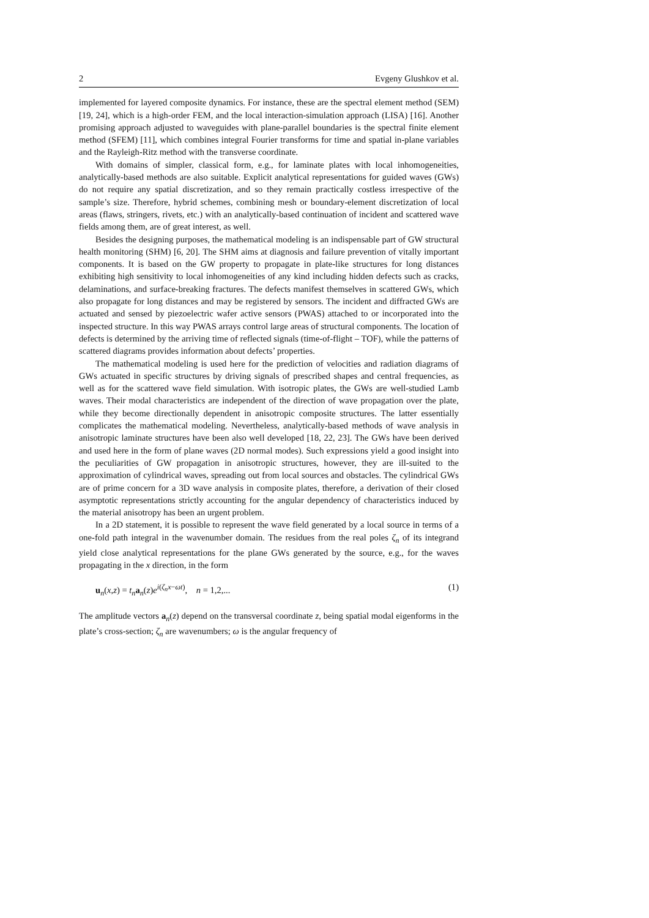2 Evgeny Glushkov et al.
implemented for layered composite dynamics. For instance, these are the spectral element method (SEM) [19, 24], which is a high-order FEM, and the local interaction-simulation approach (LISA) [16]. Another promising approach adjusted to waveguides with plane-parallel boundaries is the spectral finite element method (SFEM) [11], which combines integral Fourier transforms for time and spatial in-plane variables and the Rayleigh-Ritz method with the transverse coordinate.
With domains of simpler, classical form, e.g., for laminate plates with local inhomogeneities, analytically-based methods are also suitable. Explicit analytical representations for guided waves (GWs) do not require any spatial discretization, and so they remain practically costless irrespective of the sample’s size. Therefore, hybrid schemes, combining mesh or boundary-element discretization of local areas (flaws, stringers, rivets, etc.) with an analytically-based continuation of incident and scattered wave fields among them, are of great interest, as well.
Besides the designing purposes, the mathematical modeling is an indispensable part of GW structural health monitoring (SHM) [6, 20]. The SHM aims at diagnosis and failure prevention of vitally important components. It is based on the GW property to propagate in plate-like structures for long distances exhibiting high sensitivity to local inhomogeneities of any kind including hidden defects such as cracks, delaminations, and surface-breaking fractures. The defects manifest themselves in scattered GWs, which also propagate for long distances and may be registered by sensors. The incident and diffracted GWs are actuated and sensed by piezoelectric wafer active sensors (PWAS) attached to or incorporated into the inspected structure. In this way PWAS arrays control large areas of structural components. The location of defects is determined by the arriving time of reflected signals (time-of-flight – TOF), while the patterns of scattered diagrams provides information about defects’ properties.
The mathematical modeling is used here for the prediction of velocities and radiation diagrams of GWs actuated in specific structures by driving signals of prescribed shapes and central frequencies, as well as for the scattered wave field simulation. With isotropic plates, the GWs are well-studied Lamb waves. Their modal characteristics are independent of the direction of wave propagation over the plate, while they become directionally dependent in anisotropic composite structures. The latter essentially complicates the mathematical modeling. Nevertheless, analytically-based methods of wave analysis in anisotropic laminate structures have been also well developed [18, 22, 23]. The GWs have been derived and used here in the form of plane waves (2D normal modes). Such expressions yield a good insight into the peculiarities of GW propagation in anisotropic structures, however, they are ill-suited to the approximation of cylindrical waves, spreading out from local sources and obstacles. The cylindrical GWs are of prime concern for a 3D wave analysis in composite plates, therefore, a derivation of their closed asymptotic representations strictly accounting for the angular dependency of characteristics induced by the material anisotropy has been an urgent problem.
In a 2D statement, it is possible to represent the wave field generated by a local source in terms of a one-fold path integral in the wavenumber domain. The residues from the real poles ζ<sub>n</sub> of its integrand yield close analytical representations for the plane GWs generated by the source, e.g., for the waves propagating in the x direction, in the form
u<sub>n</sub>(x,z) = t<sub>n</sub> a<sub>n</sub>(z)e<sup>i(ζ<sub>n</sub>x−ωt)</sup>, n = 1,2,... (1)
The amplitude vectors a<sub>n</sub>(z) depend on the transversal coordinate z, being spatial modal eigenforms in the plate’s cross-section; ζ<sub>n</sub> are wavenumbers; ω is the angular frequency of